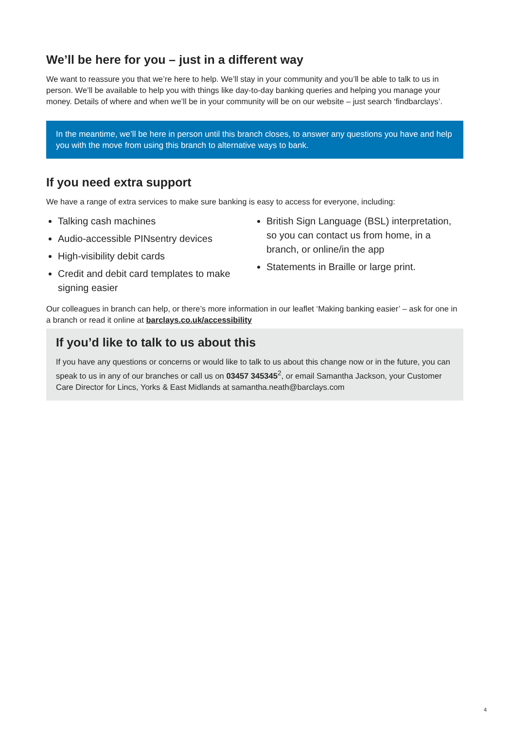We’ll be here for you – just in a different way
We want to reassure you that we’re here to help. We’ll stay in your community and you’ll be able to talk to us in person. We’ll be available to help you with things like day-to-day banking queries and helping you manage your money. Details of where and when we’ll be in your community will be on our website – just search ‘findbarclays’.
In the meantime, we’ll be here in person until this branch closes, to answer any questions you have and help you with the move from using this branch to alternative ways to bank.
If you need extra support
We have a range of extra services to make sure banking is easy to access for everyone, including:
Talking cash machines
Audio-accessible PINsentry devices
High-visibility debit cards
Credit and debit card templates to make signing easier
British Sign Language (BSL) interpretation, so you can contact us from home, in a branch, or online/in the app
Statements in Braille or large print.
Our colleagues in branch can help, or there’s more information in our leaflet ‘Making banking easier’ – ask for one in a branch or read it online at barclays.co.uk/accessibility
If you’d like to talk to us about this
If you have any questions or concerns or would like to talk to us about this change now or in the future, you can speak to us in any of our branches or call us on 03457 345345<sup>2</sup>, or email Samantha Jackson, your Customer Care Director for Lincs, Yorks & East Midlands at samantha.neath@barclays.com
4